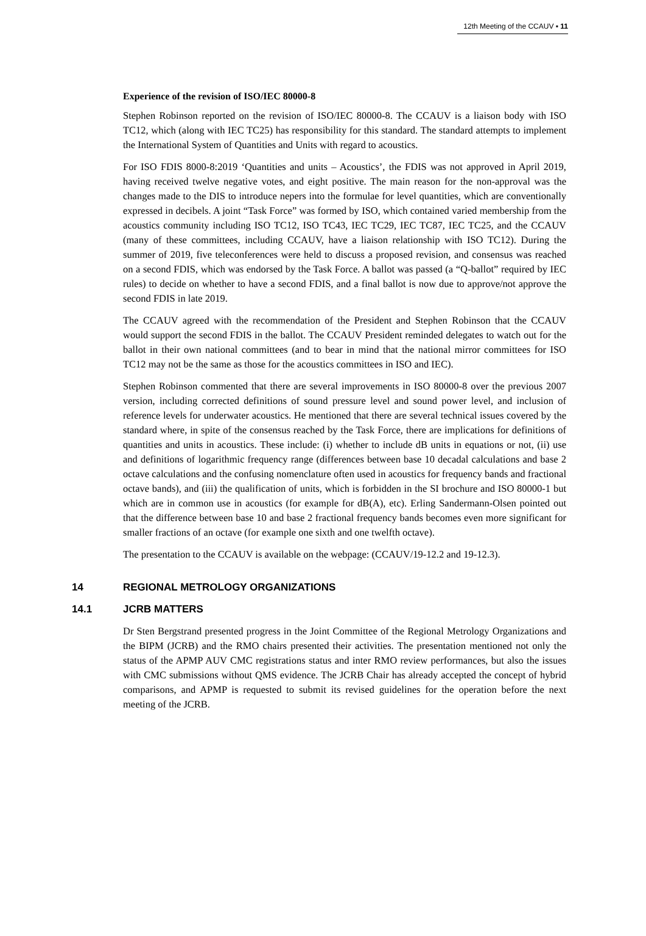12th Meeting of the CCAUV ▪ 11
Experience of the revision of ISO/IEC 80000-8
Stephen Robinson reported on the revision of ISO/IEC 80000-8. The CCAUV is a liaison body with ISO TC12, which (along with IEC TC25) has responsibility for this standard. The standard attempts to implement the International System of Quantities and Units with regard to acoustics.
For ISO FDIS 8000-8:2019 ‘Quantities and units – Acoustics’, the FDIS was not approved in April 2019, having received twelve negative votes, and eight positive. The main reason for the non-approval was the changes made to the DIS to introduce nepers into the formulae for level quantities, which are conventionally expressed in decibels. A joint “Task Force” was formed by ISO, which contained varied membership from the acoustics community including ISO TC12, ISO TC43, IEC TC29, IEC TC87, IEC TC25, and the CCAUV (many of these committees, including CCAUV, have a liaison relationship with ISO TC12). During the summer of 2019, five teleconferences were held to discuss a proposed revision, and consensus was reached on a second FDIS, which was endorsed by the Task Force. A ballot was passed (a “Q-ballot” required by IEC rules) to decide on whether to have a second FDIS, and a final ballot is now due to approve/not approve the second FDIS in late 2019.
The CCAUV agreed with the recommendation of the President and Stephen Robinson that the CCAUV would support the second FDIS in the ballot. The CCAUV President reminded delegates to watch out for the ballot in their own national committees (and to bear in mind that the national mirror committees for ISO TC12 may not be the same as those for the acoustics committees in ISO and IEC).
Stephen Robinson commented that there are several improvements in ISO 80000-8 over the previous 2007 version, including corrected definitions of sound pressure level and sound power level, and inclusion of reference levels for underwater acoustics. He mentioned that there are several technical issues covered by the standard where, in spite of the consensus reached by the Task Force, there are implications for definitions of quantities and units in acoustics. These include: (i) whether to include dB units in equations or not, (ii) use and definitions of logarithmic frequency range (differences between base 10 decadal calculations and base 2 octave calculations and the confusing nomenclature often used in acoustics for frequency bands and fractional octave bands), and (iii) the qualification of units, which is forbidden in the SI brochure and ISO 80000-1 but which are in common use in acoustics (for example for dB(A), etc). Erling Sandermann-Olsen pointed out that the difference between base 10 and base 2 fractional frequency bands becomes even more significant for smaller fractions of an octave (for example one sixth and one twelfth octave).
The presentation to the CCAUV is available on the webpage: (CCAUV/19-12.2 and 19-12.3).
14 REGIONAL METROLOGY ORGANIZATIONS
14.1 JCRB MATTERS
Dr Sten Bergstrand presented progress in the Joint Committee of the Regional Metrology Organizations and the BIPM (JCRB) and the RMO chairs presented their activities. The presentation mentioned not only the status of the APMP AUV CMC registrations status and inter RMO review performances, but also the issues with CMC submissions without QMS evidence. The JCRB Chair has already accepted the concept of hybrid comparisons, and APMP is requested to submit its revised guidelines for the operation before the next meeting of the JCRB.